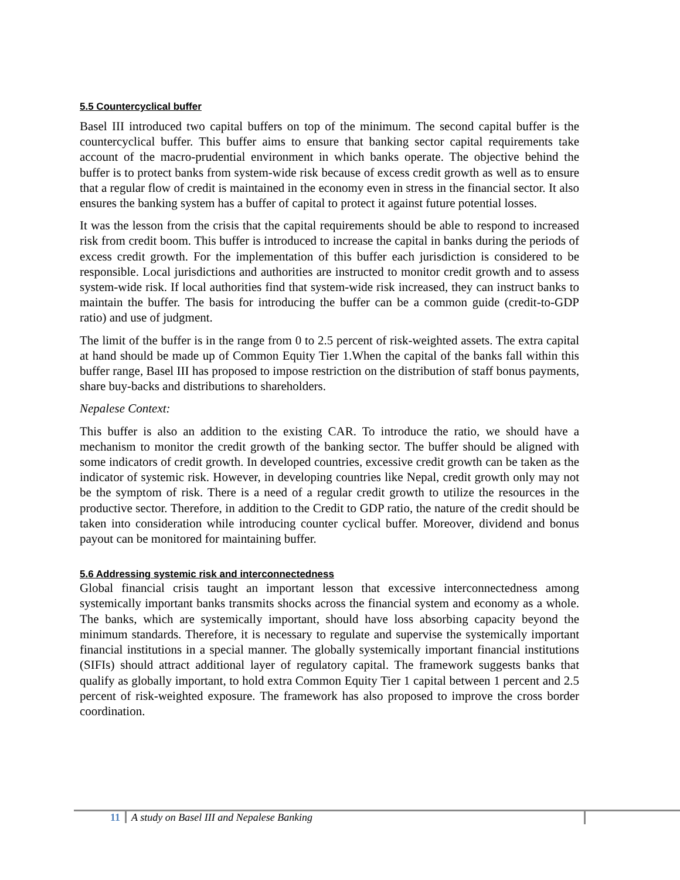5.5 Countercyclical buffer
Basel III introduced two capital buffers on top of the minimum. The second capital buffer is the countercyclical buffer. This buffer aims to ensure that banking sector capital requirements take account of the macro-prudential environment in which banks operate. The objective behind the buffer is to protect banks from system-wide risk because of excess credit growth as well as to ensure that a regular flow of credit is maintained in the economy even in stress in the financial sector. It also ensures the banking system has a buffer of capital to protect it against future potential losses.
It was the lesson from the crisis that the capital requirements should be able to respond to increased risk from credit boom. This buffer is introduced to increase the capital in banks during the periods of excess credit growth. For the implementation of this buffer each jurisdiction is considered to be responsible. Local jurisdictions and authorities are instructed to monitor credit growth and to assess system-wide risk. If local authorities find that system-wide risk increased, they can instruct banks to maintain the buffer. The basis for introducing the buffer can be a common guide (credit-to-GDP ratio) and use of judgment.
The limit of the buffer is in the range from 0 to 2.5 percent of risk-weighted assets. The extra capital at hand should be made up of Common Equity Tier 1.When the capital of the banks fall within this buffer range, Basel III has proposed to impose restriction on the distribution of staff bonus payments, share buy-backs and distributions to shareholders.
Nepalese Context:
This buffer is also an addition to the existing CAR. To introduce the ratio, we should have a mechanism to monitor the credit growth of the banking sector. The buffer should be aligned with some indicators of credit growth. In developed countries, excessive credit growth can be taken as the indicator of systemic risk. However, in developing countries like Nepal, credit growth only may not be the symptom of risk. There is a need of a regular credit growth to utilize the resources in the productive sector. Therefore, in addition to the Credit to GDP ratio, the nature of the credit should be taken into consideration while introducing counter cyclical buffer. Moreover, dividend and bonus payout can be monitored for maintaining buffer.
5.6 Addressing systemic risk and interconnectedness
Global financial crisis taught an important lesson that excessive interconnectedness among systemically important banks transmits shocks across the financial system and economy as a whole. The banks, which are systemically important, should have loss absorbing capacity beyond the minimum standards. Therefore, it is necessary to regulate and supervise the systemically important financial institutions in a special manner. The globally systemically important financial institutions (SIFIs) should attract additional layer of regulatory capital. The framework suggests banks that qualify as globally important, to hold extra Common Equity Tier 1 capital between 1 percent and 2.5 percent of risk-weighted exposure. The framework has also proposed to improve the cross border coordination.
11 A study on Basel III and Nepalese Banking